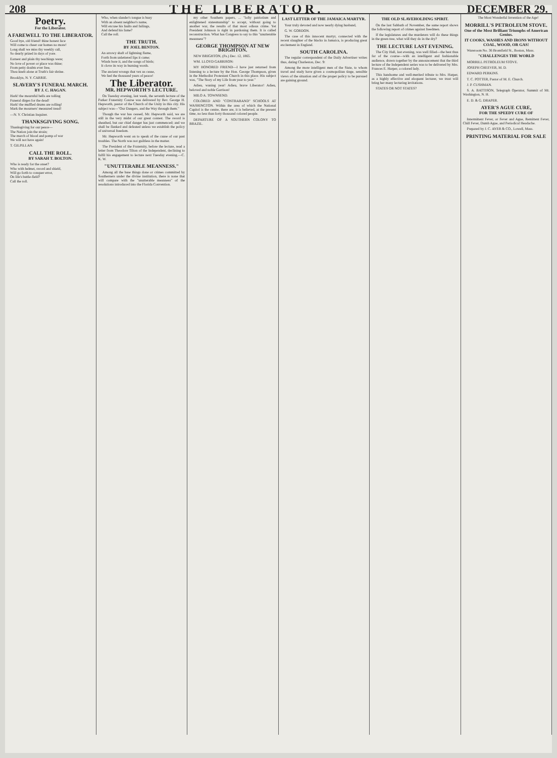208 THE LIBERATOR. DECEMBER 29.
Poetry.
For the Liberator.
A FAREWELL TO THE LIBERATOR.
Good bye, old friend! thine honest face
Will come to cheer our homes no more!
Long shall we miss thy weekly call,
So dearly prized in days of yore.
Earnest and plain thy teachings were;
No love of power or place was thine;
From petty doubts ever free,
Thou knelt alone at Truth's fair shrine.
Brooklyn, N. Y. CARRIE.
SLAVERY'S FUNERAL MARCH.
BY J. C. HAGAN.
Hark! the mournful bells are tolling
Funeral dirges for the dead!
Hark! the muffled drums are rolling!
Mark the mourners' measured tread!
—N. Y. Christian Inquirer.
THANKSGIVING SONG.
Thanksgiving for our peace—
The Nation join the strain;
The march of blood and pomp of war
We will not have again!
T. GILPILLAN.
CALL THE ROLL.
BY SARAH T. BOLTON.
Who is ready for the onset?
Who with helmet, sword and shield,
Will go forth to conquer error,
On life's battle-field?
Call the roll.
Who, when slander's tongue is busy
With an absent neighbor's name,
Will excuse his faults and failings,
And defend his fame?
Call the roll.
THE TRUTH.
BY JOEL BENTON.
An arrowy shaft of lightning flame,
Forth from unlettered lips it came;
Winds bore it, and the songs of birds;
It clove its way in burning words.
The ancient wrongs that vex us cease,
We feel the thousand years of peace!
The Liberator.
MR. HEPWORTH'S LECTURE.
On Tuesday evening, last week, the seventh lecture of the Parker Fraternity Course was delivered by Rev. George H. Hepworth, pastor of the Church of the Unity in this city. His subject was—"Our Dangers, and the Way through them."
Though the war has ceased, Mr. Hepworth said, we are still in the very midst of our great contest. The sword is sheathed, but our chief danger has just commenced; and we shall be flanked and defeated unless we establish the policy of universal freedom.
Mr. Hepworth went on to speak of the cause of our past troubles. The North was not guiltless in the matter.
The President of the Fraternity, before the lecture, read a letter from Theodore Tilton of the Independent, declining to fulfil his engagement to lecture next Tuesday evening.—C. K. W.
"UNUTTERABLE MEANNESS."
Among all the base things done or crimes committed by Southerners under the divine institution, there is none that will compare with the "unutterable meanness" of the resolutions introduced into the Florida Convention.
my other Southern papers, ... "lofty patriotism and enlightened statesmanship" to accept, without going to another war, the results of that most odious crime. Yet President Johnson is right in pardoning them. It is called reconstruction. What has Congress to say to this "unutterable meanness"?
GEORGE THOMPSON AT NEW BRIGHTON.
NEW BRIGHTON, (Pa.) Dec. 12, 1865.
WM. LLOYD GARRISON:
MY HONORED FRIEND—I have just returned from listening to a lecture by the Hon. George Thompson, given in the Methodist Protestant Church in this place. His subject was, "The Story of my Life from year to year."
Adieu, waning year! Adieu, brave Liberator! Adieu, beloved and noble Garrison!
MILO A. TOWNSEND.
COLORED AND "CONTRABAND" SCHOOLS AT WASHINGTON. Within the area of which the National Capitol is the centre, there are, it is believed, at the present time, no less than forty thousand colored people.
DEPARTURE OF A SOUTHERN COLONY TO BRAZIL.
LAST LETTER OF THE JAMAICA MARTYR.
Your truly devoted and now nearly dying husband,
G. W. GORDON.
The case of this innocent martyr, connected with the recent slaughter of the blacks in Jamaica, is producing great excitement in England.
SOUTH CAROLINA.
The regular correspondent of the Daily Advertiser writes thus, dating Charleston, Dec. 9:
Among the more intelligent men of the State, to whom travel and study have given a cosmopolitan tinge, sensible views of the situation and of the proper policy to be pursued are gaining ground.
THE OLD SLAVEHOLDING SPIRIT.
On the last Sabbath of November, the same report shows the following report of crimes against freedmen.
If the legislatures and the murderers will do these things in the green tree, what will they do in the dry?
THE LECTURE LAST EVENING.
The City Hall, last evening, was well filled—the best thus far of the course—with an intelligent and fashionable audience, drawn together by the announcement that the third lecture of the Independent series was to be delivered by Mrs. Frances E. Harper, a colored lady.
This handsome and well-merited tribute to Mrs. Harper, as a highly effective and eloquent lecturer, we trust will bring her many lecturing invitations.
STATES OR NOT STATES?
The Most Wonderful Invention of the Age!
MORRILL'S PETROLEUM STOVE.
One of the Most Brilliant Triumphs of American Genius.
IT COOKS, WASHES AND IRONS WITHOUT COAL, WOOD, OR GAS!
Wareroom No. 36 Bromfield St., Boston, Mass.
"CHALLENGES THE WORLD
MORRILL PETROLEUM STOVE.
JOSEPH CHEEVER, M. D.
EDWARD PERKINS.
T. C. POTTER, Pastor of M. E. Church.
J. P. CUSHMAN.
S. A. BATTISON, Telegraph Operator, Summit of Mt. Washington, N. H.
E. D. & G. DRAPER.
AYER'S AGUE CURE,
FOR THE SPEEDY CURE OF
Intermittent Fever, or Fever and Ague, Remittent Fever, Chill Fever, Dumb Ague, and Periodical Headache.
Prepared by J. C. AYER & CO., Lowell, Mass.
PRINTING MATERIAL FOR SALE